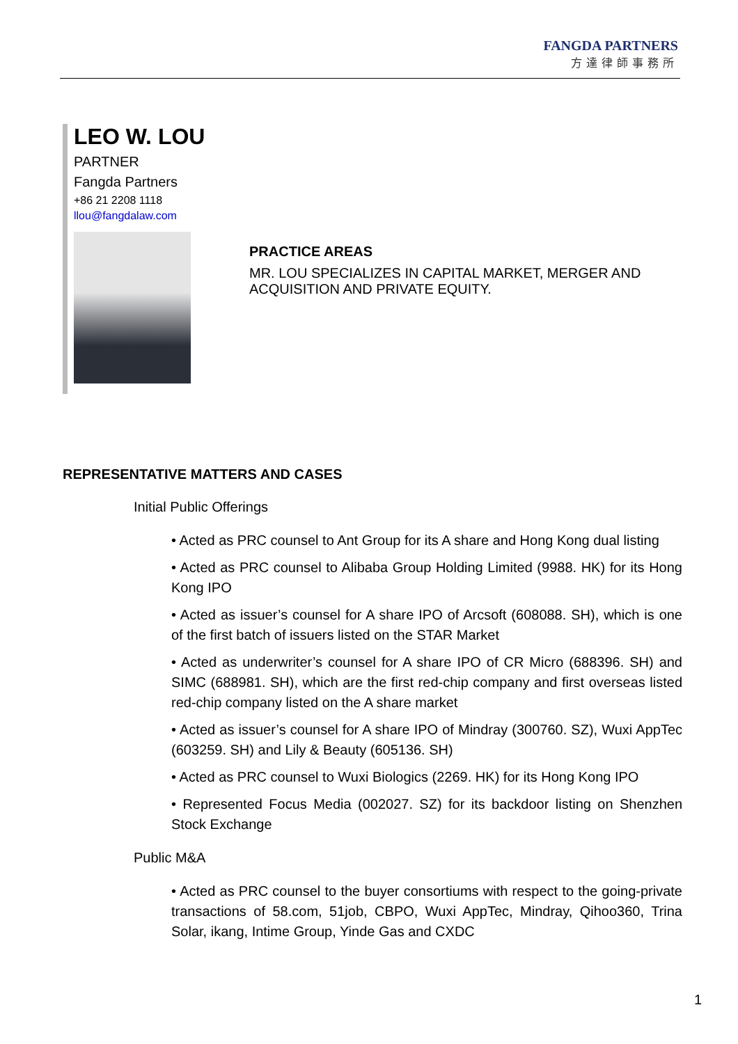FANGDA PARTNERS
方達律師事務所
LEO W. LOU
PARTNER
Fangda Partners
+86 21 2208 1118
llou@fangdalaw.com
PRACTICE AREAS
MR. LOU SPECIALIZES IN CAPITAL MARKET, MERGER AND ACQUISITION AND PRIVATE EQUITY.
REPRESENTATIVE MATTERS AND CASES
Initial Public Offerings
• Acted as PRC counsel to Ant Group for its A share and Hong Kong dual listing
• Acted as PRC counsel to Alibaba Group Holding Limited (9988. HK) for its Hong Kong IPO
• Acted as issuer’s counsel for A share IPO of Arcsoft (608088. SH), which is one of the first batch of issuers listed on the STAR Market
• Acted as underwriter’s counsel for A share IPO of CR Micro (688396. SH) and SIMC (688981. SH), which are the first red-chip company and first overseas listed red-chip company listed on the A share market
• Acted as issuer’s counsel for A share IPO of Mindray (300760. SZ), Wuxi AppTec (603259. SH) and Lily & Beauty (605136. SH)
• Acted as PRC counsel to Wuxi Biologics (2269. HK) for its Hong Kong IPO
• Represented Focus Media (002027. SZ) for its backdoor listing on Shenzhen Stock Exchange
Public M&A
• Acted as PRC counsel to the buyer consortiums with respect to the going-private transactions of 58.com, 51job, CBPO, Wuxi AppTec, Mindray, Qihoo360, Trina Solar, ikang, Intime Group, Yinde Gas and CXDC
1